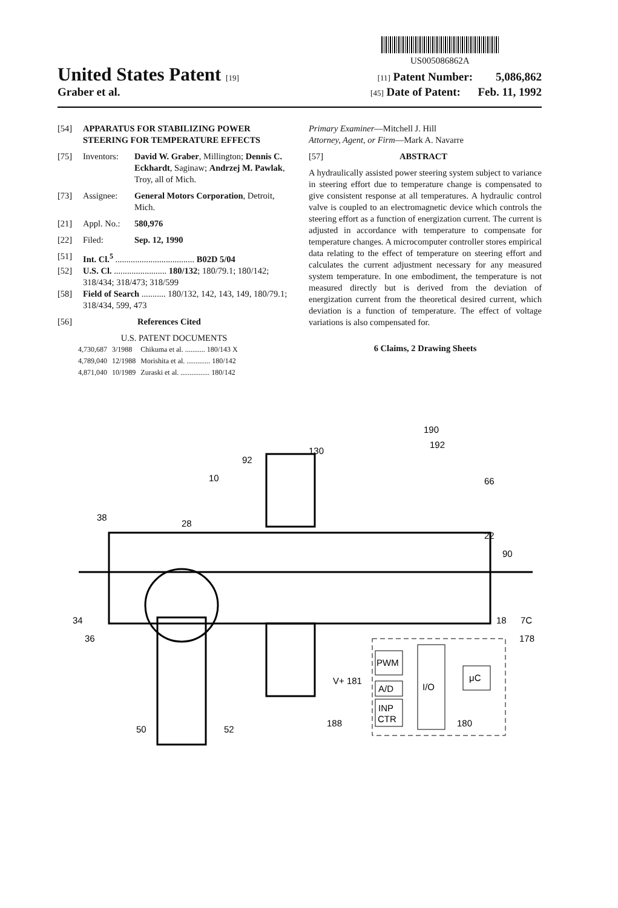US005086862A
United States Patent [19] [11] Patent Number: 5,086,862
Graber et al. [45] Date of Patent: Feb. 11, 1992
[54] APPARATUS FOR STABILIZING POWER STEERING FOR TEMPERATURE EFFECTS
[75] Inventors: David W. Graber, Millington; Dennis C. Eckhardt, Saginaw; Andrzej M. Pawlak, Troy, all of Mich.
[73] Assignee: General Motors Corporation, Detroit, Mich.
[21] Appl. No.: 580,976
[22] Filed: Sep. 12, 1990
[51] Int. Cl.<sup>5</sup> .................................... B02D 5/04
[52] U.S. Cl. ........................ 180/132; 180/79.1; 180/142; 318/434; 318/473; 318/599
[58] Field of Search ........... 180/132, 142, 143, 149, 180/79.1; 318/434, 599, 473
[56] References Cited
U.S. PATENT DOCUMENTS
| 4,730,687 | 3/1988 | Chikuma et al. ........... 180/143 X |
| 4,789,040 | 12/1988 | Morishita et al. ............. 180/142 |
| 4,871,040 | 10/1989 | Zuraski et al. ................ 180/142 |
Primary Examiner—Mitchell J. Hill
Attorney, Agent, or Firm—Mark A. Navarre
[57] ABSTRACT
A hydraulically assisted power steering system subject to variance in steering effort due to temperature change is compensated to give consistent response at all temperatures. A hydraulic control valve is coupled to an electromagnetic device which controls the steering effort as a function of energization current. The current is adjusted in accordance with temperature to compensate for temperature changes. A microcomputer controller stores empirical data relating to the effect of temperature on steering effort and calculates the current adjustment necessary for any measured system temperature. In one embodiment, the temperature is not measured directly but is derived from the deviation of energization current from the theoretical desired current, which deviation is a function of temperature. The effect of voltage variations is also compensated for.
6 Claims, 2 Drawing Sheets
PWM
A/D
INP
CTR
I/O
μC
190
192
66
130
92
10
38
28
22
90
34
36
50
52
7C
18
180
178
188
V+ 181